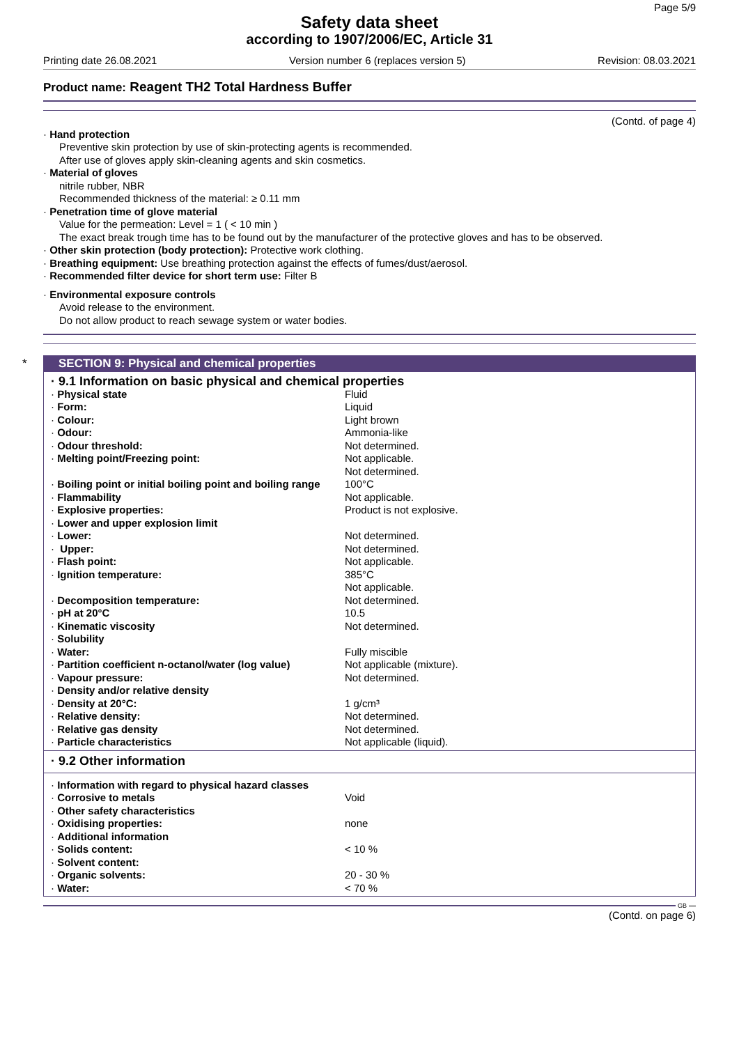Page 5/9
Safety data sheet
according to 1907/2006/EC, Article 31
Printing date 26.08.2021 Version number 6 (replaces version 5) Revision: 08.03.2021
Product name: Reagent TH2 Total Hardness Buffer
(Contd. of page 4)
· Hand protection
Preventive skin protection by use of skin-protecting agents is recommended.
After use of gloves apply skin-cleaning agents and skin cosmetics.
· Material of gloves
nitrile rubber, NBR
Recommended thickness of the material: ≥ 0.11 mm
· Penetration time of glove material
Value for the permeation: Level = 1 ( < 10 min )
The exact break trough time has to be found out by the manufacturer of the protective gloves and has to be observed.
· Other skin protection (body protection): Protective work clothing.
· Breathing equipment: Use breathing protection against the effects of fumes/dust/aerosol.
· Recommended filter device for short term use: Filter B
· Environmental exposure controls
Avoid release to the environment.
Do not allow product to reach sewage system or water bodies.
* SECTION 9: Physical and chemical properties
| · 9.1 Information on basic physical and chemical properties | |
| · Physical state | Fluid |
| · Form: | Liquid |
| · Colour: | Light brown |
| · Odour: | Ammonia-like |
| · Odour threshold: | Not determined. |
| · Melting point/Freezing point: | Not applicable. Not determined. |
| · Boiling point or initial boiling point and boiling range | 100°C |
| · Flammability | Not applicable. |
| · Explosive properties: | Product is not explosive. |
| · Lower and upper explosion limit | |
| · Lower: | Not determined. |
| · Upper: | Not determined. |
| · Flash point: | Not applicable. |
| · Ignition temperature: | 385°C Not applicable. |
| · Decomposition temperature: | Not determined. |
| · pH at 20°C | 10.5 |
| · Kinematic viscosity | Not determined. |
| · Solubility | |
| · Water: | Fully miscible |
| · Partition coefficient n-octanol/water (log value) | Not applicable (mixture). |
| · Vapour pressure: | Not determined. |
| · Density and/or relative density | |
| · Density at 20°C: | 1 g/cm³ |
| · Relative density: | Not determined. |
| · Relative gas density | Not determined. |
| · Particle characteristics | Not applicable (liquid). |
· 9.2 Other information
| · Information with regard to physical hazard classes | |
| · Corrosive to metals | Void |
| · Other safety characteristics | |
| · Oxidising properties: | none |
| · Additional information | |
| · Solids content: | < 10 % |
| · Solvent content: | |
| · Organic solvents: | 20 - 30 % |
| · Water: | < 70 % |
GB
(Contd. on page 6)